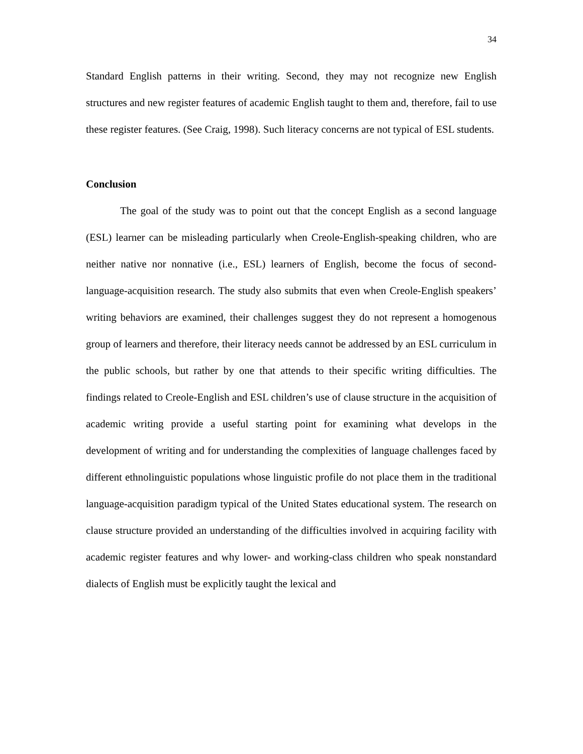34
Standard English patterns in their writing. Second, they may not recognize new English structures and new register features of academic English taught to them and, therefore, fail to use these register features. (See Craig, 1998). Such literacy concerns are not typical of ESL students.
Conclusion
The goal of the study was to point out that the concept English as a second language (ESL) learner can be misleading particularly when Creole-English-speaking children, who are neither native nor nonnative (i.e., ESL) learners of English, become the focus of second-language-acquisition research. The study also submits that even when Creole-English speakers’ writing behaviors are examined, their challenges suggest they do not represent a homogenous group of learners and therefore, their literacy needs cannot be addressed by an ESL curriculum in the public schools, but rather by one that attends to their specific writing difficulties. The findings related to Creole-English and ESL children’s use of clause structure in the acquisition of academic writing provide a useful starting point for examining what develops in the development of writing and for understanding the complexities of language challenges faced by different ethnolinguistic populations whose linguistic profile do not place them in the traditional language-acquisition paradigm typical of the United States educational system. The research on clause structure provided an understanding of the difficulties involved in acquiring facility with academic register features and why lower- and working-class children who speak nonstandard dialects of English must be explicitly taught the lexical and